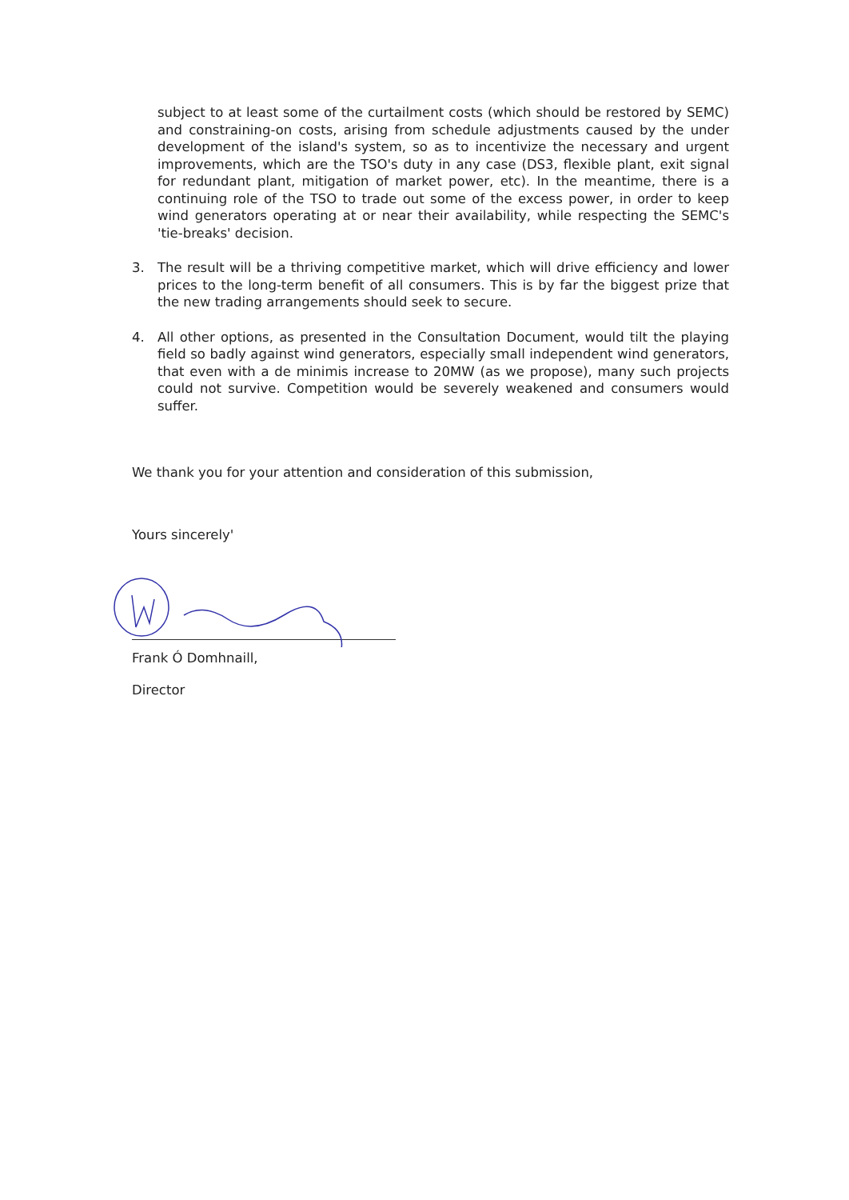subject to at least some of the curtailment costs (which should be restored by SEMC) and constraining-on costs, arising from schedule adjustments caused by the under development of the island's system, so as to incentivize the necessary and urgent improvements, which are the TSO's duty in any case (DS3, flexible plant, exit signal for redundant plant, mitigation of market power, etc). In the meantime, there is a continuing role of the TSO to trade out some of the excess power, in order to keep wind generators operating at or near their availability, while respecting the SEMC's 'tie-breaks' decision.
3. The result will be a thriving competitive market, which will drive efficiency and lower prices to the long-term benefit of all consumers. This is by far the biggest prize that the new trading arrangements should seek to secure.
4. All other options, as presented in the Consultation Document, would tilt the playing field so badly against wind generators, especially small independent wind generators, that even with a de minimis increase to 20MW (as we propose), many such projects could not survive. Competition would be severely weakened and consumers would suffer.
We thank you for your attention and consideration of this submission,
Yours sincerely'
Frank Ó Domhnaill,
Director